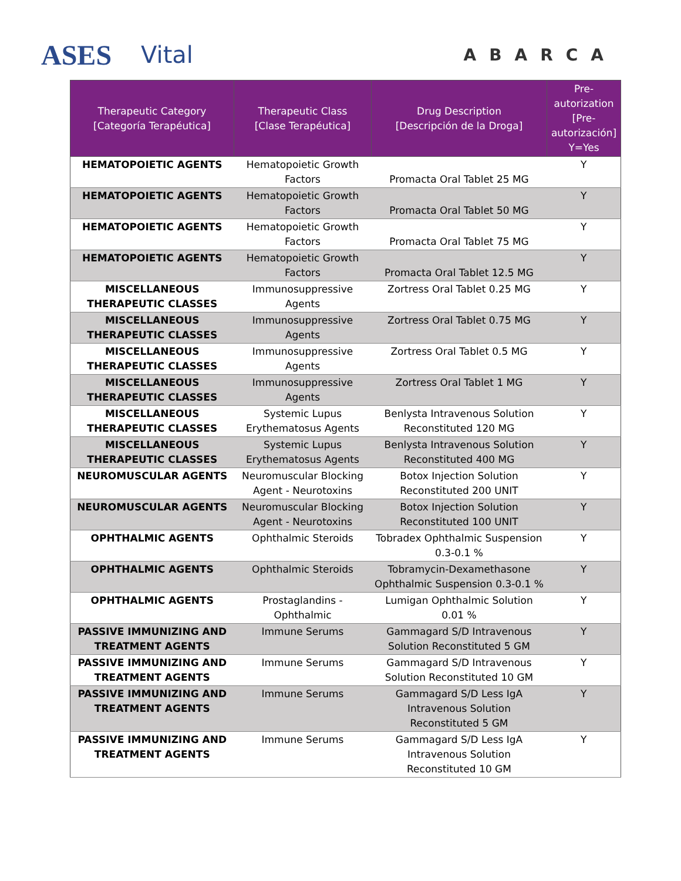ASES Vital
ABARCA
| Therapeutic Category [Categoría Terapéutica] | Therapeutic Class [Clase Terapéutica] | Drug Description [Descripción de la Droga] | Pre-autorization [Pre-autorización] Y=Yes |
| --- | --- | --- | --- |
| HEMATOPOIETIC AGENTS | Hematopoietic Growth Factors | Promacta Oral Tablet 25 MG | Y |
| HEMATOPOIETIC AGENTS | Hematopoietic Growth Factors | Promacta Oral Tablet 50 MG | Y |
| HEMATOPOIETIC AGENTS | Hematopoietic Growth Factors | Promacta Oral Tablet 75 MG | Y |
| HEMATOPOIETIC AGENTS | Hematopoietic Growth Factors | Promacta Oral Tablet 12.5 MG | Y |
| MISCELLANEOUS THERAPEUTIC CLASSES | Immunosuppressive Agents | Zortress Oral Tablet 0.25 MG | Y |
| MISCELLANEOUS THERAPEUTIC CLASSES | Immunosuppressive Agents | Zortress Oral Tablet 0.75 MG | Y |
| MISCELLANEOUS THERAPEUTIC CLASSES | Immunosuppressive Agents | Zortress Oral Tablet 0.5 MG | Y |
| MISCELLANEOUS THERAPEUTIC CLASSES | Immunosuppressive Agents | Zortress Oral Tablet 1 MG | Y |
| MISCELLANEOUS THERAPEUTIC CLASSES | Systemic Lupus Erythematosus Agents | Benlysta Intravenous Solution Reconstituted 120 MG | Y |
| MISCELLANEOUS THERAPEUTIC CLASSES | Systemic Lupus Erythematosus Agents | Benlysta Intravenous Solution Reconstituted 400 MG | Y |
| NEUROMUSCULAR AGENTS | Neuromuscular Blocking Agent - Neurotoxins | Botox Injection Solution Reconstituted 200 UNIT | Y |
| NEUROMUSCULAR AGENTS | Neuromuscular Blocking Agent - Neurotoxins | Botox Injection Solution Reconstituted 100 UNIT | Y |
| OPHTHALMIC AGENTS | Ophthalmic Steroids | Tobradex Ophthalmic Suspension 0.3-0.1 % | Y |
| OPHTHALMIC AGENTS | Ophthalmic Steroids | Tobramycin-Dexamethasone Ophthalmic Suspension 0.3-0.1 % | Y |
| OPHTHALMIC AGENTS | Prostaglandins - Ophthalmic | Lumigan Ophthalmic Solution 0.01 % | Y |
| PASSIVE IMMUNIZING AND TREATMENT AGENTS | Immune Serums | Gammagard S/D Intravenous Solution Reconstituted 5 GM | Y |
| PASSIVE IMMUNIZING AND TREATMENT AGENTS | Immune Serums | Gammagard S/D Intravenous Solution Reconstituted 10 GM | Y |
| PASSIVE IMMUNIZING AND TREATMENT AGENTS | Immune Serums | Gammagard S/D Less IgA Intravenous Solution Reconstituted 5 GM | Y |
| PASSIVE IMMUNIZING AND TREATMENT AGENTS | Immune Serums | Gammagard S/D Less IgA Intravenous Solution Reconstituted 10 GM | Y |